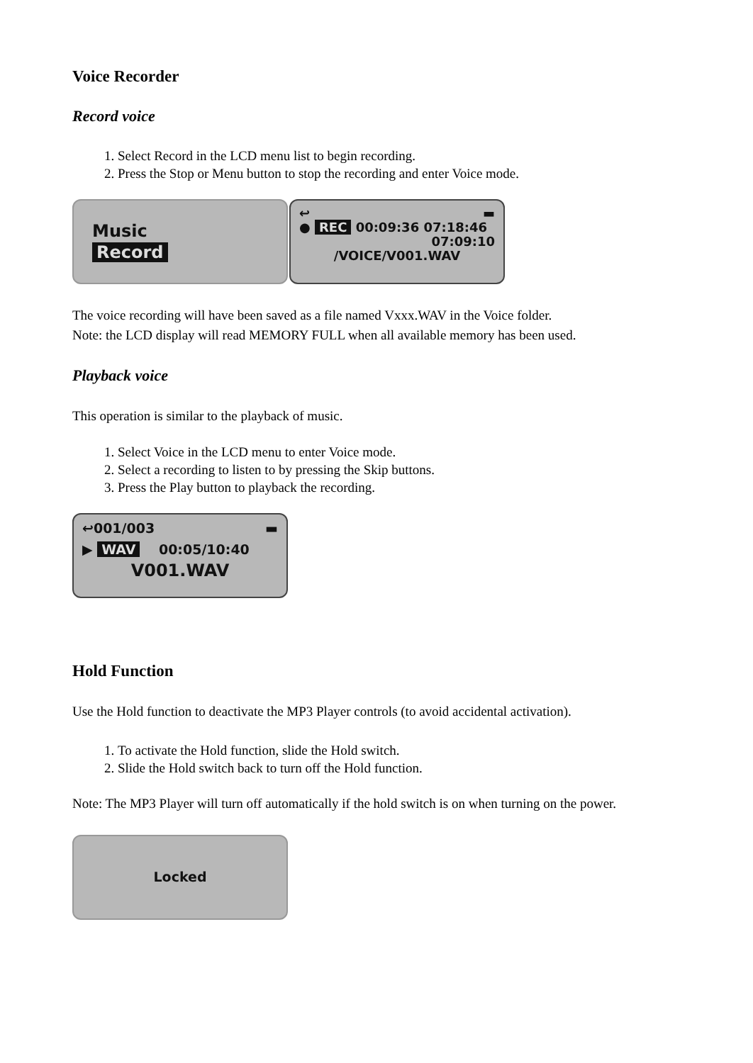Voice Recorder
Record voice
1. Select Record in the LCD menu list to begin recording.
2. Press the Stop or Menu button to stop the recording and enter Voice mode.
Music
Record
↩ ▬
● REC 00:09:36 07:18:46
07:09:10
/VOICE/V001.WAV
The voice recording will have been saved as a file named Vxxx.WAV in the Voice folder.
Note: the LCD display will read MEMORY FULL when all available memory has been used.
Playback voice
This operation is similar to the playback of music.
1. Select Voice in the LCD menu to enter Voice mode.
2. Select a recording to listen to by pressing the Skip buttons.
3. Press the Play button to playback the recording.
↩001/003 ▬
▶ WAV 00:05/10:40
V001.WAV
Hold Function
Use the Hold function to deactivate the MP3 Player controls (to avoid accidental activation).
1. To activate the Hold function, slide the Hold switch.
2. Slide the Hold switch back to turn off the Hold function.
Note: The MP3 Player will turn off automatically if the hold switch is on when turning on the power.
Locked